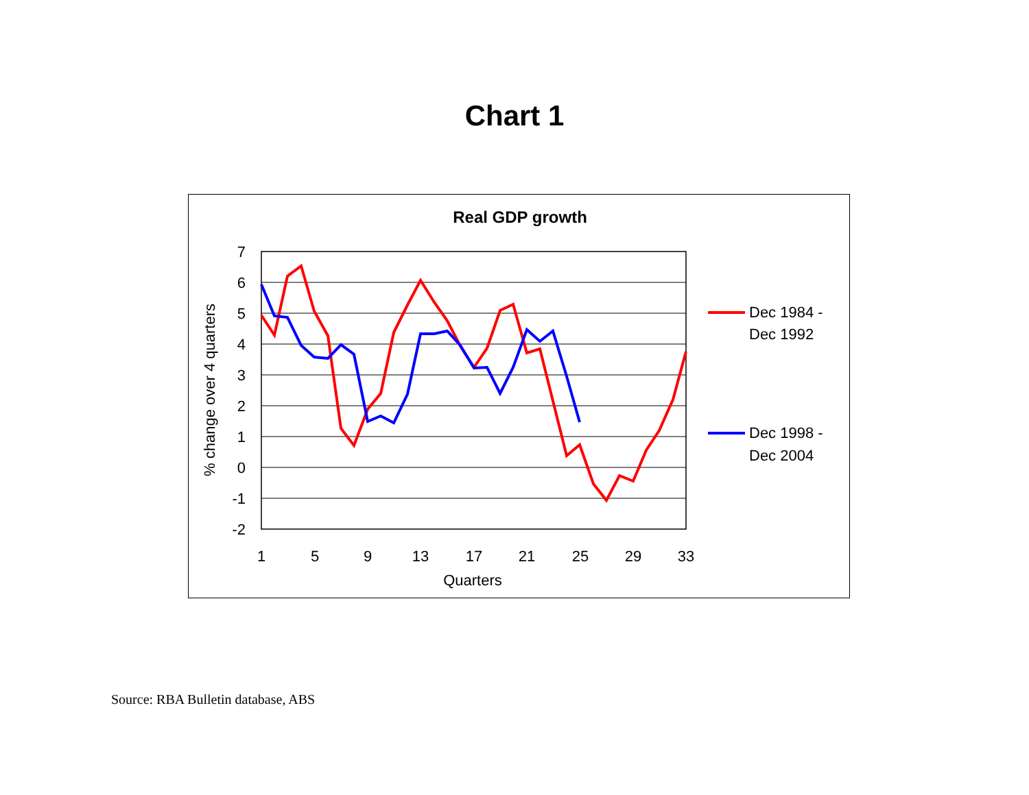Chart 1
Real GDP growth
7
6
5
4
3
2
1
0
-1
-2
1
5
9
13
17
21
25
29
33
Quarters
% change over 4 quarters
Dec 1984 -
Dec 1992
Dec 1998 -
Dec 2004
Source: RBA Bulletin database, ABS